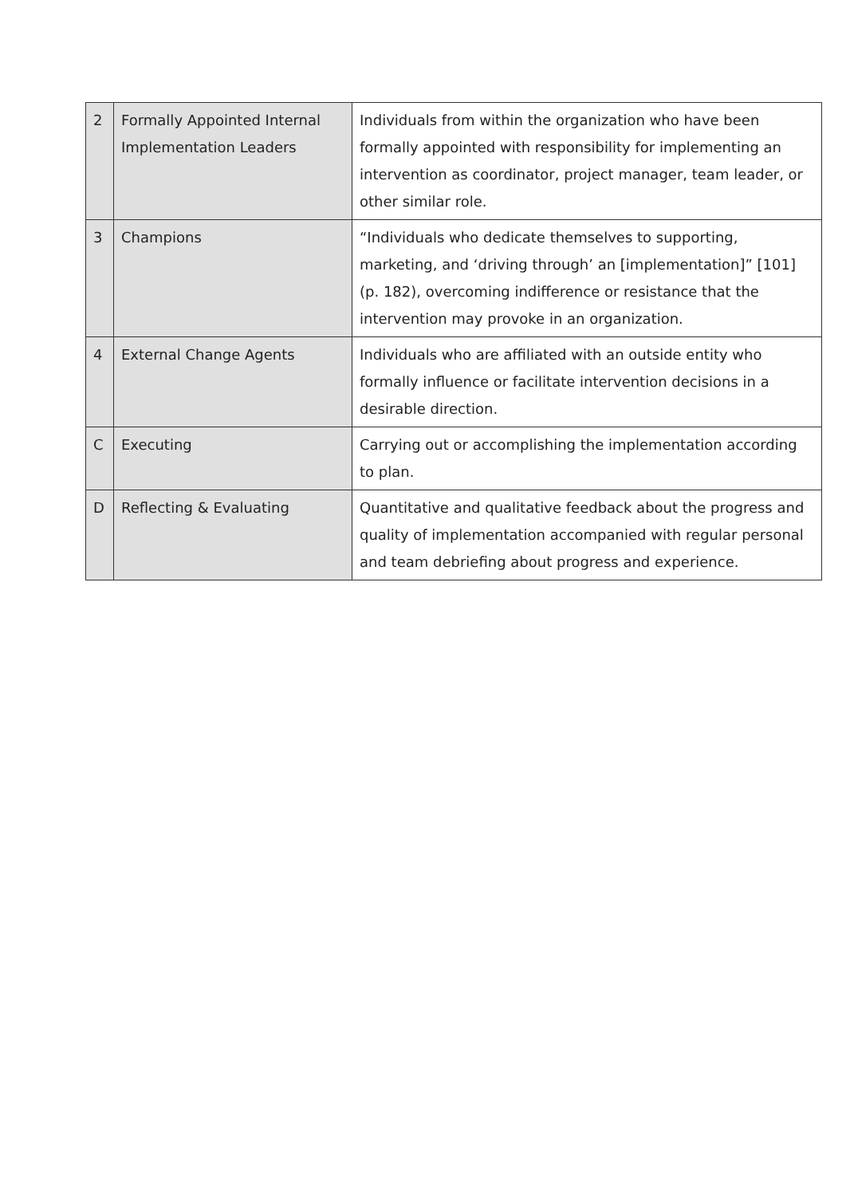| 2 | Formally Appointed Internal Implementation Leaders | Individuals from within the organization who have been formally appointed with responsibility for implementing an intervention as coordinator, project manager, team leader, or other similar role. |
| 3 | Champions | “Individuals who dedicate themselves to supporting, marketing, and ‘driving through’ an [implementation]” [101] (p. 182), overcoming indifference or resistance that the intervention may provoke in an organization. |
| 4 | External Change Agents | Individuals who are affiliated with an outside entity who formally influence or facilitate intervention decisions in a desirable direction. |
| C | Executing | Carrying out or accomplishing the implementation according to plan. |
| D | Reflecting & Evaluating | Quantitative and qualitative feedback about the progress and quality of implementation accompanied with regular personal and team debriefing about progress and experience. |